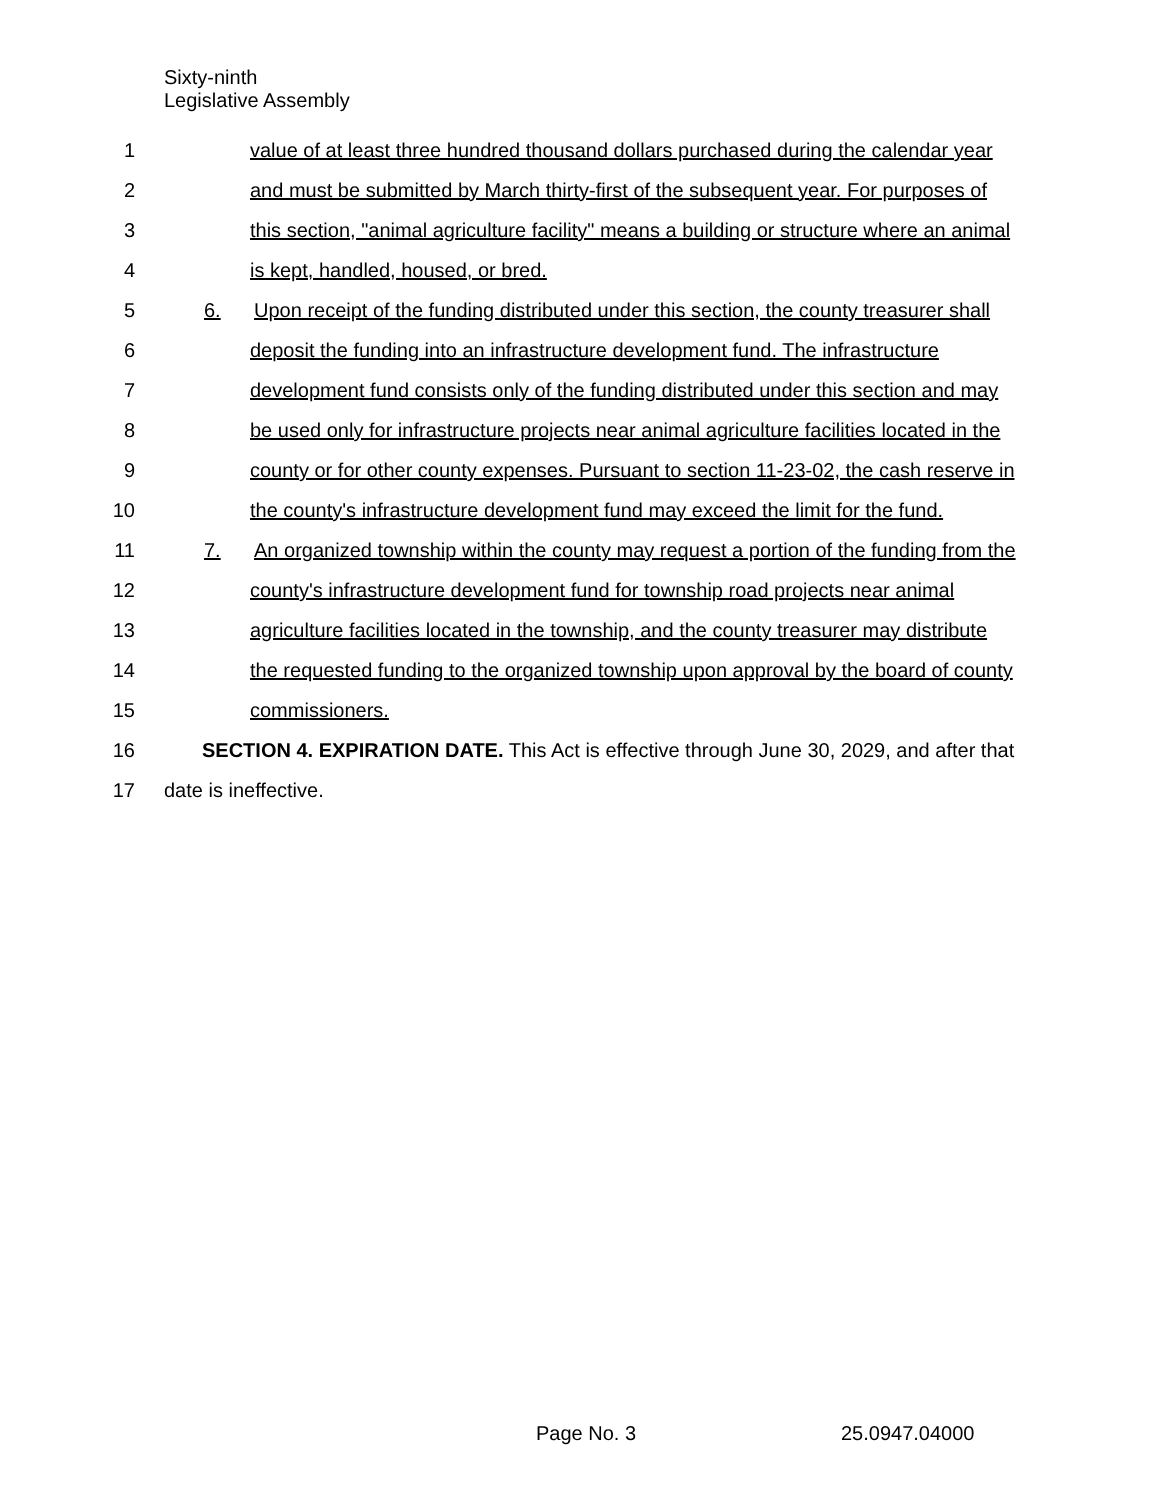Sixty-ninth
Legislative Assembly
1 value of at least three hundred thousand dollars purchased during the calendar year
2 and must be submitted by March thirty-first of the subsequent year. For purposes of
3 this section, "animal agriculture facility" means a building or structure where an animal
4 is kept, handled, housed, or bred.
5 6. Upon receipt of the funding distributed under this section, the county treasurer shall
6 deposit the funding into an infrastructure development fund. The infrastructure
7 development fund consists only of the funding distributed under this section and may
8 be used only for infrastructure projects near animal agriculture facilities located in the
9 county or for other county expenses. Pursuant to section 11-23-02, the cash reserve in
10 the county's infrastructure development fund may exceed the limit for the fund.
11 7. An organized township within the county may request a portion of the funding from the
12 county's infrastructure development fund for township road projects near animal
13 agriculture facilities located in the township, and the county treasurer may distribute
14 the requested funding to the organized township upon approval by the board of county
15 commissioners.
16 SECTION 4. EXPIRATION DATE. This Act is effective through June 30, 2029, and after that
17 date is ineffective.
Page No. 3 25.0947.04000